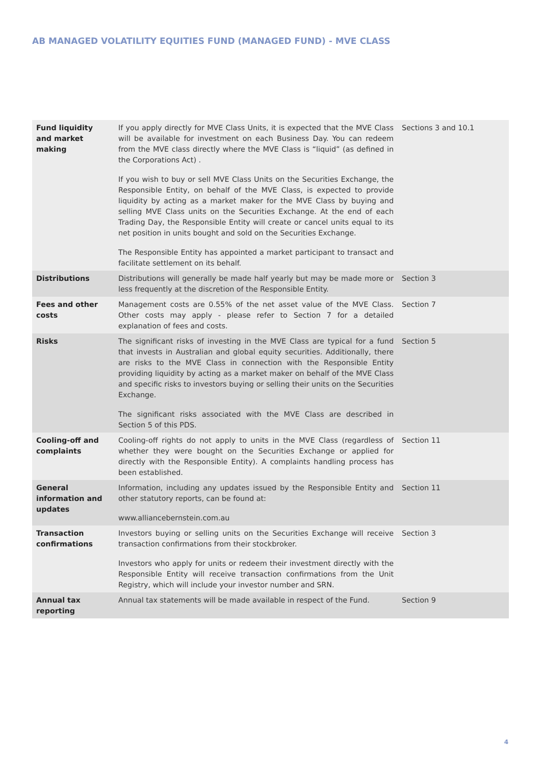AB MANAGED VOLATILITY EQUITIES FUND (MANAGED FUND) - MVE CLASS
| Fund liquidity and market making | If you apply directly for MVE Class Units, it is expected that the MVE Class will be available for investment on each Business Day. You can redeem from the MVE class directly where the MVE Class is “liquid” (as defined in the Corporations Act) . If you wish to buy or sell MVE Class Units on the Securities Exchange, the Responsible Entity, on behalf of the MVE Class, is expected to provide liquidity by acting as a market maker for the MVE Class by buying and selling MVE Class units on the Securities Exchange. At the end of each Trading Day, the Responsible Entity will create or cancel units equal to its net position in units bought and sold on the Securities Exchange. The Responsible Entity has appointed a market participant to transact and facilitate settlement on its behalf. | Sections 3 and 10.1 |
| Distributions | Distributions will generally be made half yearly but may be made more or less frequently at the discretion of the Responsible Entity. | Section 3 |
| Fees and other costs | Management costs are 0.55% of the net asset value of the MVE Class. Other costs may apply - please refer to Section 7 for a detailed explanation of fees and costs. | Section 7 |
| Risks | The significant risks of investing in the MVE Class are typical for a fund that invests in Australian and global equity securities. Additionally, there are risks to the MVE Class in connection with the Responsible Entity providing liquidity by acting as a market maker on behalf of the MVE Class and specific risks to investors buying or selling their units on the Securities Exchange. The significant risks associated with the MVE Class are described in Section 5 of this PDS. | Section 5 |
| Cooling-off and complaints | Cooling-off rights do not apply to units in the MVE Class (regardless of whether they were bought on the Securities Exchange or applied for directly with the Responsible Entity). A complaints handling process has been established. | Section 11 |
| General information and updates | Information, including any updates issued by the Responsible Entity and other statutory reports, can be found at: www.alliancebernstein.com.au | Section 11 |
| Transaction confirmations | Investors buying or selling units on the Securities Exchange will receive transaction confirmations from their stockbroker. Investors who apply for units or redeem their investment directly with the Responsible Entity will receive transaction confirmations from the Unit Registry, which will include your investor number and SRN. | Section 3 |
| Annual tax reporting | Annual tax statements will be made available in respect of the Fund. | Section 9 |
4